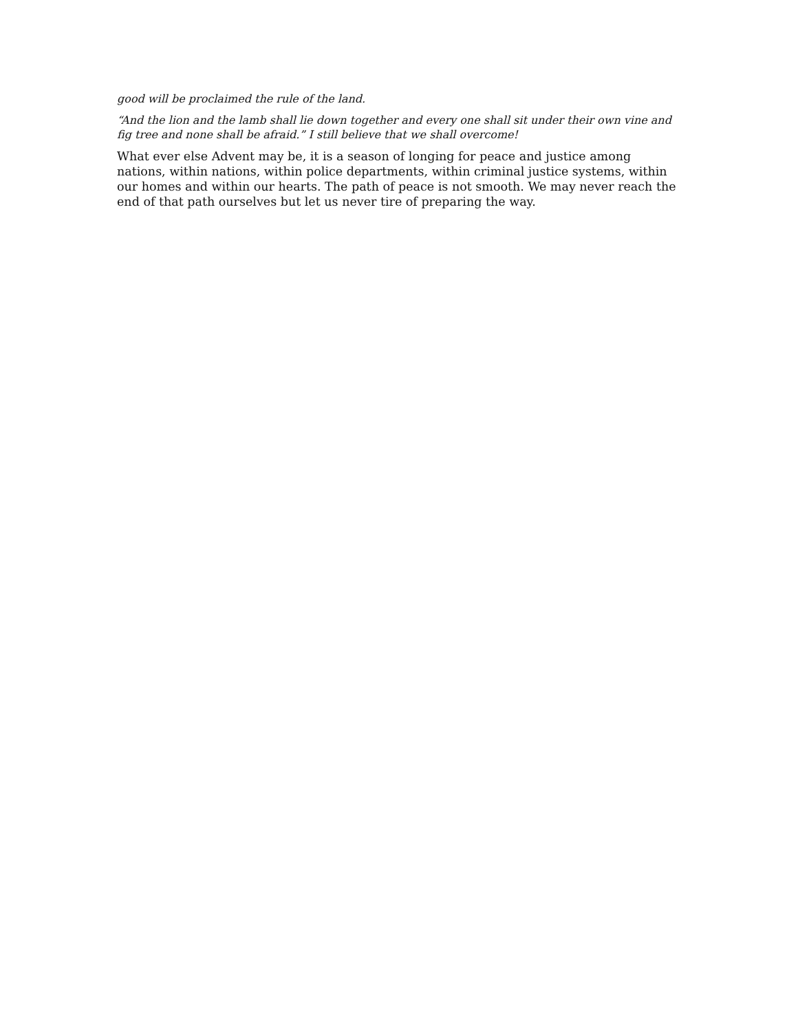good will be proclaimed the rule of the land.
“And the lion and the lamb shall lie down together and every one shall sit under their own vine and fig tree and none shall be afraid.” I still believe that we shall overcome!
What ever else Advent may be, it is a season of longing for peace and justice among nations, within nations, within police departments, within criminal justice systems, within our homes and within our hearts. The path of peace is not smooth. We may never reach the end of that path ourselves but let us never tire of preparing the way.